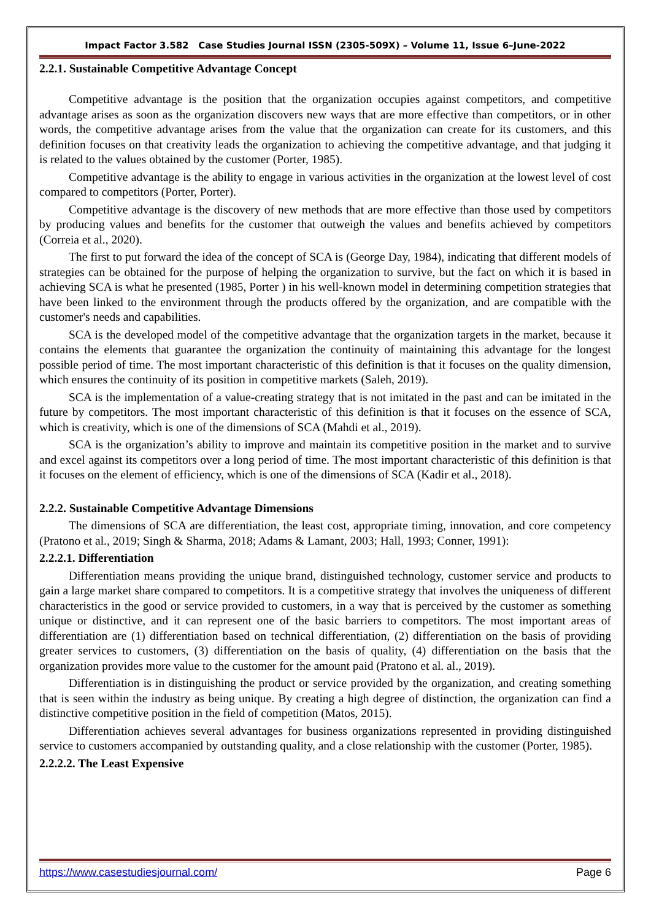Impact Factor 3.582 Case Studies Journal ISSN (2305-509X) – Volume 11, Issue 6–June-2022
2.2.1. Sustainable Competitive Advantage Concept
Competitive advantage is the position that the organization occupies against competitors, and competitive advantage arises as soon as the organization discovers new ways that are more effective than competitors, or in other words, the competitive advantage arises from the value that the organization can create for its customers, and this definition focuses on that creativity leads the organization to achieving the competitive advantage, and that judging it is related to the values obtained by the customer (Porter, 1985).
Competitive advantage is the ability to engage in various activities in the organization at the lowest level of cost compared to competitors (Porter, Porter).
Competitive advantage is the discovery of new methods that are more effective than those used by competitors by producing values and benefits for the customer that outweigh the values and benefits achieved by competitors (Correia et al., 2020).
The first to put forward the idea of the concept of SCA is (George Day, 1984), indicating that different models of strategies can be obtained for the purpose of helping the organization to survive, but the fact on which it is based in achieving SCA is what he presented (1985, Porter ) in his well-known model in determining competition strategies that have been linked to the environment through the products offered by the organization, and are compatible with the customer's needs and capabilities.
SCA is the developed model of the competitive advantage that the organization targets in the market, because it contains the elements that guarantee the organization the continuity of maintaining this advantage for the longest possible period of time. The most important characteristic of this definition is that it focuses on the quality dimension, which ensures the continuity of its position in competitive markets (Saleh, 2019).
SCA is the implementation of a value-creating strategy that is not imitated in the past and can be imitated in the future by competitors. The most important characteristic of this definition is that it focuses on the essence of SCA, which is creativity, which is one of the dimensions of SCA (Mahdi et al., 2019).
SCA is the organization’s ability to improve and maintain its competitive position in the market and to survive and excel against its competitors over a long period of time. The most important characteristic of this definition is that it focuses on the element of efficiency, which is one of the dimensions of SCA (Kadir et al., 2018).
2.2.2. Sustainable Competitive Advantage Dimensions
The dimensions of SCA are differentiation, the least cost, appropriate timing, innovation, and core competency (Pratono et al., 2019; Singh & Sharma, 2018; Adams & Lamant, 2003; Hall, 1993; Conner, 1991):
2.2.2.1. Differentiation
Differentiation means providing the unique brand, distinguished technology, customer service and products to gain a large market share compared to competitors. It is a competitive strategy that involves the uniqueness of different characteristics in the good or service provided to customers, in a way that is perceived by the customer as something unique or distinctive, and it can represent one of the basic barriers to competitors. The most important areas of differentiation are (1) differentiation based on technical differentiation, (2) differentiation on the basis of providing greater services to customers, (3) differentiation on the basis of quality, (4) differentiation on the basis that the organization provides more value to the customer for the amount paid (Pratono et al. al., 2019).
Differentiation is in distinguishing the product or service provided by the organization, and creating something that is seen within the industry as being unique. By creating a high degree of distinction, the organization can find a distinctive competitive position in the field of competition (Matos, 2015).
Differentiation achieves several advantages for business organizations represented in providing distinguished service to customers accompanied by outstanding quality, and a close relationship with the customer (Porter, 1985).
2.2.2.2. The Least Expensive
https://www.casestudiesjournal.com/ Page 6